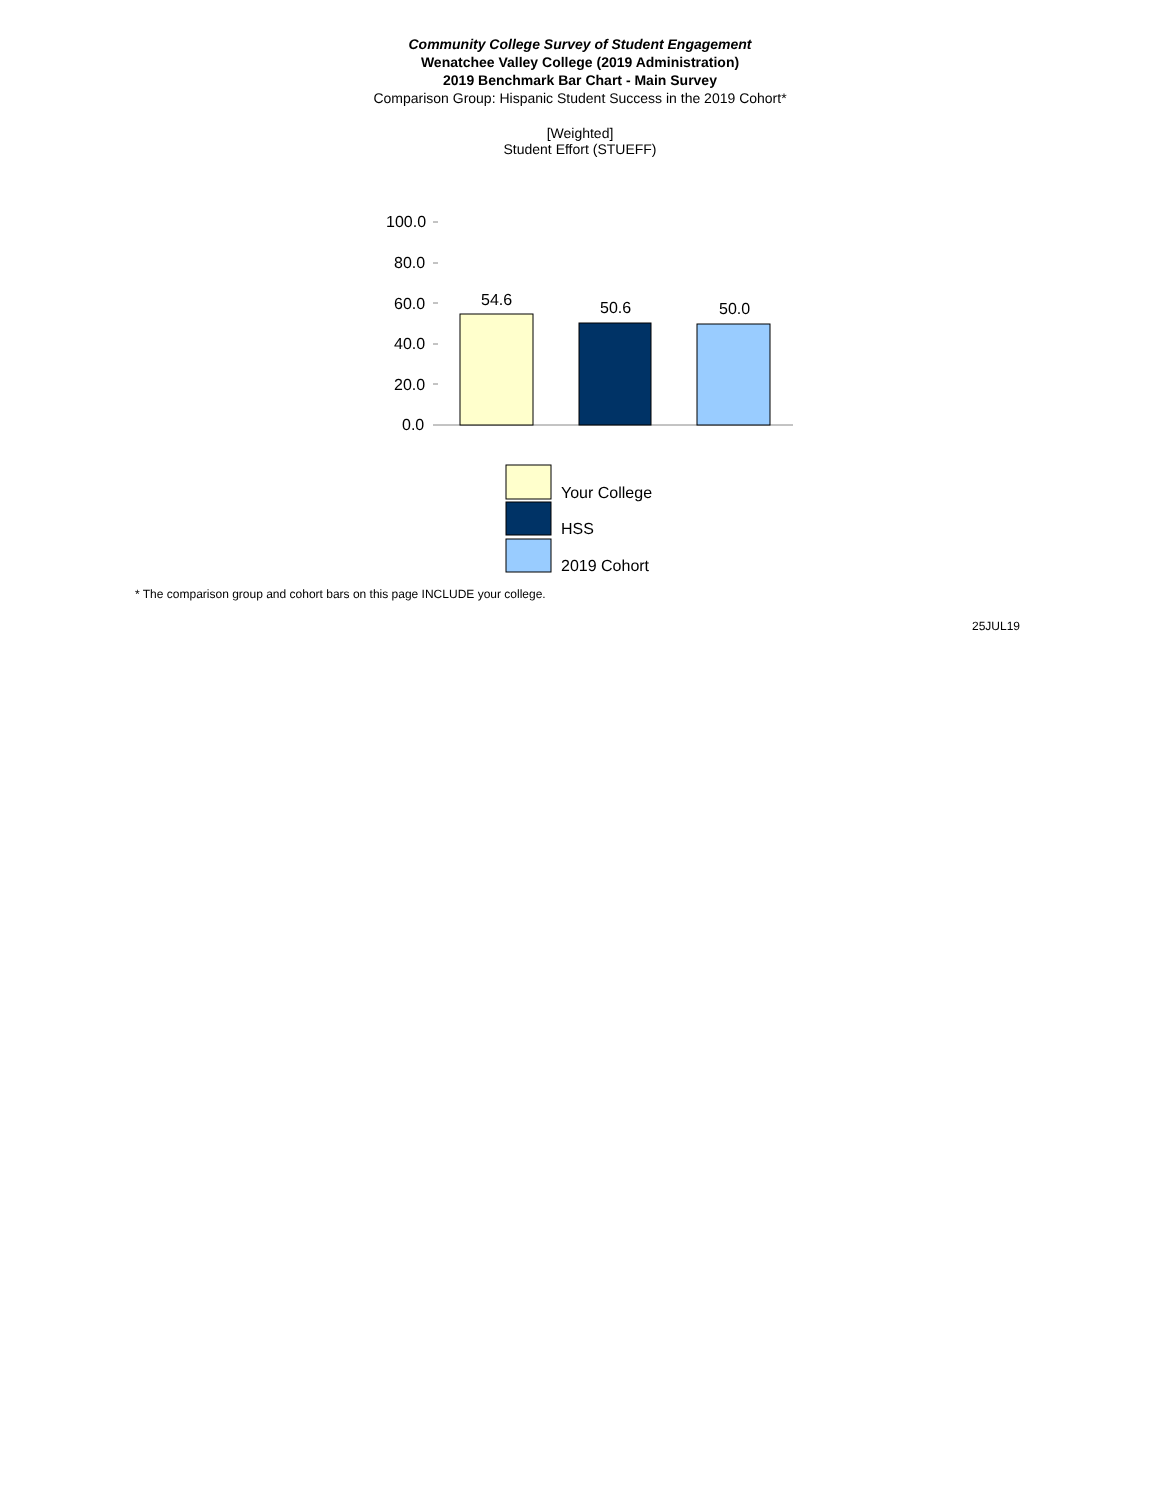Community College Survey of Student Engagement
Wenatchee Valley College (2019 Administration)
2019 Benchmark Bar Chart - Main Survey
Comparison Group: Hispanic Student Success in the 2019 Cohort*
[Weighted]
Student Effort (STUEFF)
100.0
80.0
60.0
40.0
20.0
0.0
54.6 50.6 50.0
Your College
HSS
2019 Cohort
* The comparison group and cohort bars on this page INCLUDE your college.
25JUL19